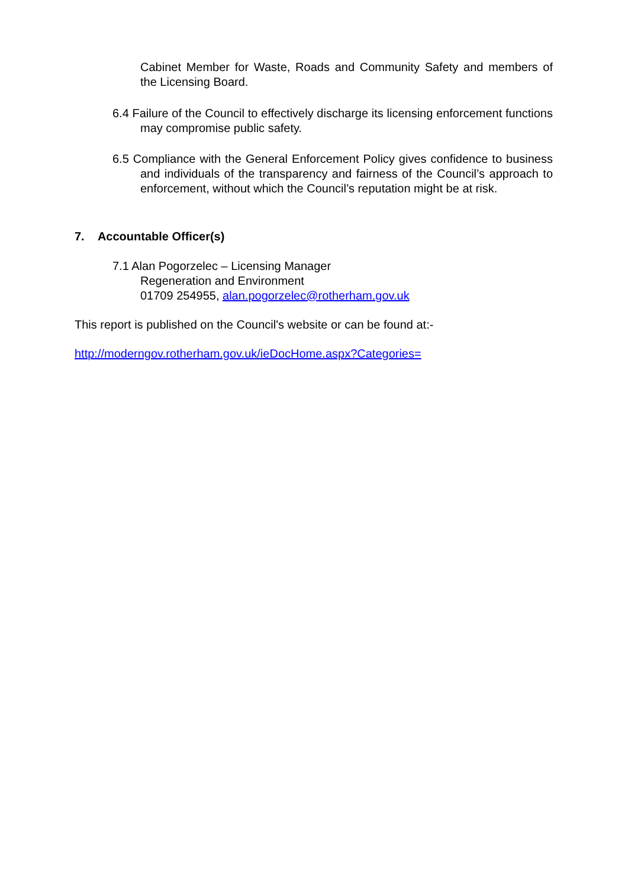Cabinet Member for Waste, Roads and Community Safety and members of the Licensing Board.
6.4 Failure of the Council to effectively discharge its licensing enforcement functions may compromise public safety.
6.5 Compliance with the General Enforcement Policy gives confidence to business and individuals of the transparency and fairness of the Council’s approach to enforcement, without which the Council’s reputation might be at risk.
7. Accountable Officer(s)
7.1 Alan Pogorzelec – Licensing Manager
Regeneration and Environment
01709 254955, alan.pogorzelec@rotherham.gov.uk
This report is published on the Council's website or can be found at:-
http://moderngov.rotherham.gov.uk/ieDocHome.aspx?Categories=